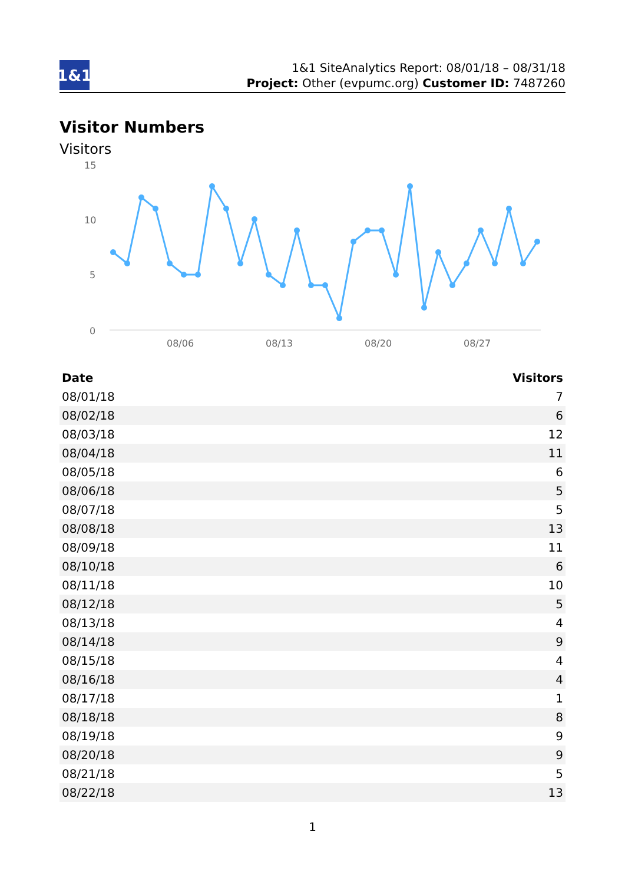1&1
1&1 SiteAnalytics Report: 08/01/18 – 08/31/18
Project: Other (evpumc.org) Customer ID: 7487260
Visitor Numbers
Visitors
15
10
5
0
08/06
08/13
08/20
08/27
| Date | Visitors |
| --- | --- |
| 08/01/18 | 7 |
| 08/02/18 | 6 |
| 08/03/18 | 12 |
| 08/04/18 | 11 |
| 08/05/18 | 6 |
| 08/06/18 | 5 |
| 08/07/18 | 5 |
| 08/08/18 | 13 |
| 08/09/18 | 11 |
| 08/10/18 | 6 |
| 08/11/18 | 10 |
| 08/12/18 | 5 |
| 08/13/18 | 4 |
| 08/14/18 | 9 |
| 08/15/18 | 4 |
| 08/16/18 | 4 |
| 08/17/18 | 1 |
| 08/18/18 | 8 |
| 08/19/18 | 9 |
| 08/20/18 | 9 |
| 08/21/18 | 5 |
| 08/22/18 | 13 |
1